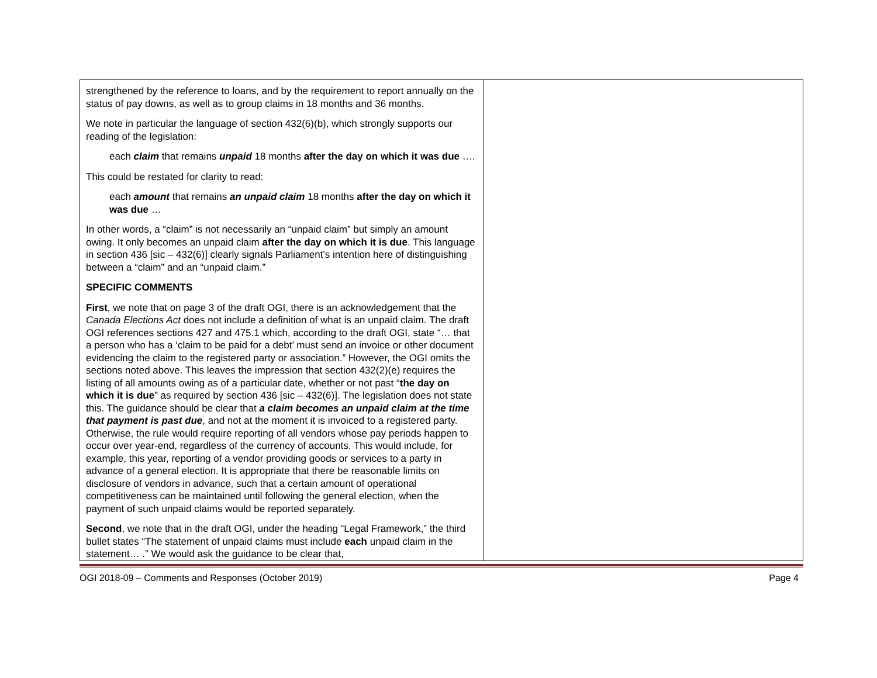| strengthened by the reference to loans, and by the requirement to report annually on the status of pay downs, as well as to group claims in 18 months and 36 months. We note in particular the language of section 432(6)(b), which strongly supports our reading of the legislation: each claim that remains unpaid 18 months after the day on which it was due …. This could be restated for clarity to read: each amount that remains an unpaid claim 18 months after the day on which it was due … In other words, a “claim” is not necessarily an “unpaid claim” but simply an amount owing. It only becomes an unpaid claim after the day on which it is due . This language in section 436 [sic – 432(6)] clearly signals Parliament’s intention here of distinguishing between a “claim” and an “unpaid claim.” SPECIFIC COMMENTS First , we note that on page 3 of the draft OGI, there is an acknowledgement that the Canada Elections Act does not include a definition of what is an unpaid claim. The draft OGI references sections 427 and 475.1 which, according to the draft OGI, state “… that a person who has a ‘claim to be paid for a debt’ must send an invoice or other document evidencing the claim to the registered party or association.” However, the OGI omits the sections noted above. This leaves the impression that section 432(2)(e) requires the listing of all amounts owing as of a particular date, whether or not past “ the day on which it is due ” as required by section 436 [sic – 432(6)]. The legislation does not state this. The guidance should be clear that a claim becomes an unpaid claim at the time that payment is past due , and not at the moment it is invoiced to a registered party. Otherwise, the rule would require reporting of all vendors whose pay periods happen to occur over year-end, regardless of the currency of accounts. This would include, for example, this year, reporting of a vendor providing goods or services to a party in advance of a general election. It is appropriate that there be reasonable limits on disclosure of vendors in advance, such that a certain amount of operational competitiveness can be maintained until following the general election, when the payment of such unpaid claims would be reported separately. Second , we note that in the draft OGI, under the heading “Legal Framework,” the third bullet states “The statement of unpaid claims must include each unpaid claim in the statement… .” We would ask the guidance to be clear that, | |
OGI 2018-09 – Comments and Responses (October 2019) Page 4